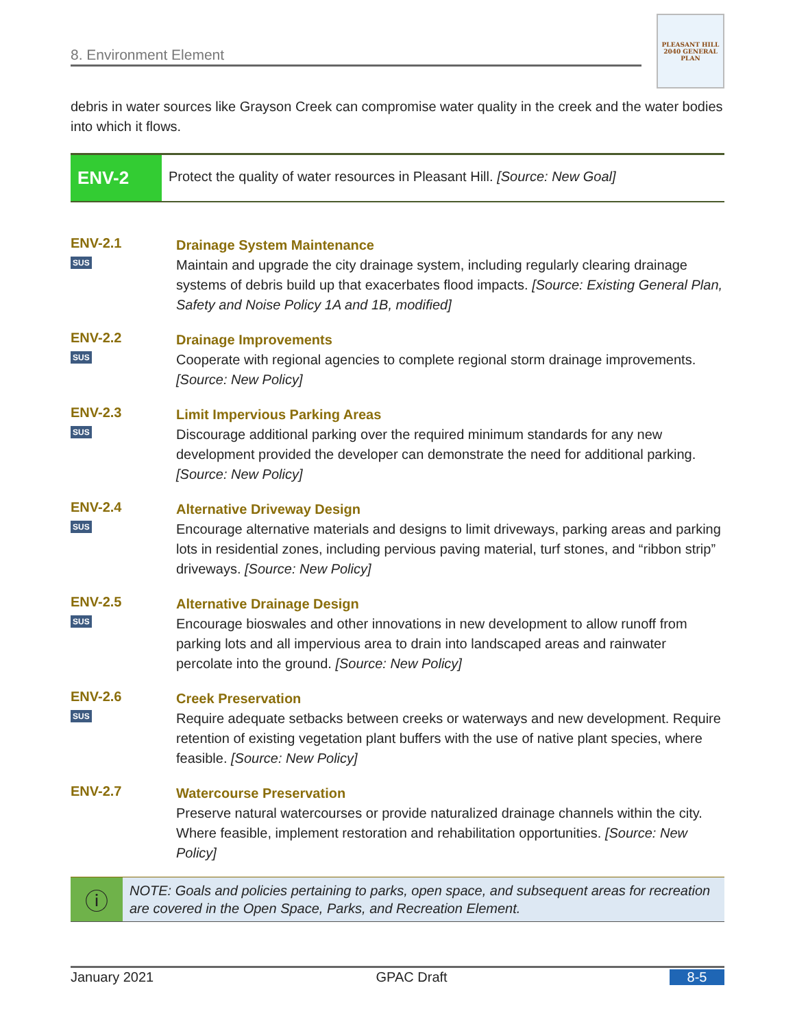8. Environment Element
PLEASANT HILL
2040 GENERAL PLAN
debris in water sources like Grayson Creek can compromise water quality in the creek and the water bodies into which it flows.
ENV-2
Protect the quality of water resources in Pleasant Hill. [Source: New Goal]
ENV-2.1
SUS
Drainage System Maintenance
Maintain and upgrade the city drainage system, including regularly clearing drainage systems of debris build up that exacerbates flood impacts. [Source: Existing General Plan, Safety and Noise Policy 1A and 1B, modified]
ENV-2.2
SUS
Drainage Improvements
Cooperate with regional agencies to complete regional storm drainage improvements. [Source: New Policy]
ENV-2.3
SUS
Limit Impervious Parking Areas
Discourage additional parking over the required minimum standards for any new development provided the developer can demonstrate the need for additional parking. [Source: New Policy]
ENV-2.4
SUS
Alternative Driveway Design
Encourage alternative materials and designs to limit driveways, parking areas and parking lots in residential zones, including pervious paving material, turf stones, and “ribbon strip” driveways. [Source: New Policy]
ENV-2.5
SUS
Alternative Drainage Design
Encourage bioswales and other innovations in new development to allow runoff from parking lots and all impervious area to drain into landscaped areas and rainwater percolate into the ground. [Source: New Policy]
ENV-2.6
SUS
Creek Preservation
Require adequate setbacks between creeks or waterways and new development. Require retention of existing vegetation plant buffers with the use of native plant species, where feasible. [Source: New Policy]
ENV-2.7
Watercourse Preservation
Preserve natural watercourses or provide naturalized drainage channels within the city. Where feasible, implement restoration and rehabilitation opportunities. [Source: New Policy]
ⓘ
NOTE: Goals and policies pertaining to parks, open space, and subsequent areas for recreation are covered in the Open Space, Parks, and Recreation Element.
January 2021 GPAC Draft 8-5